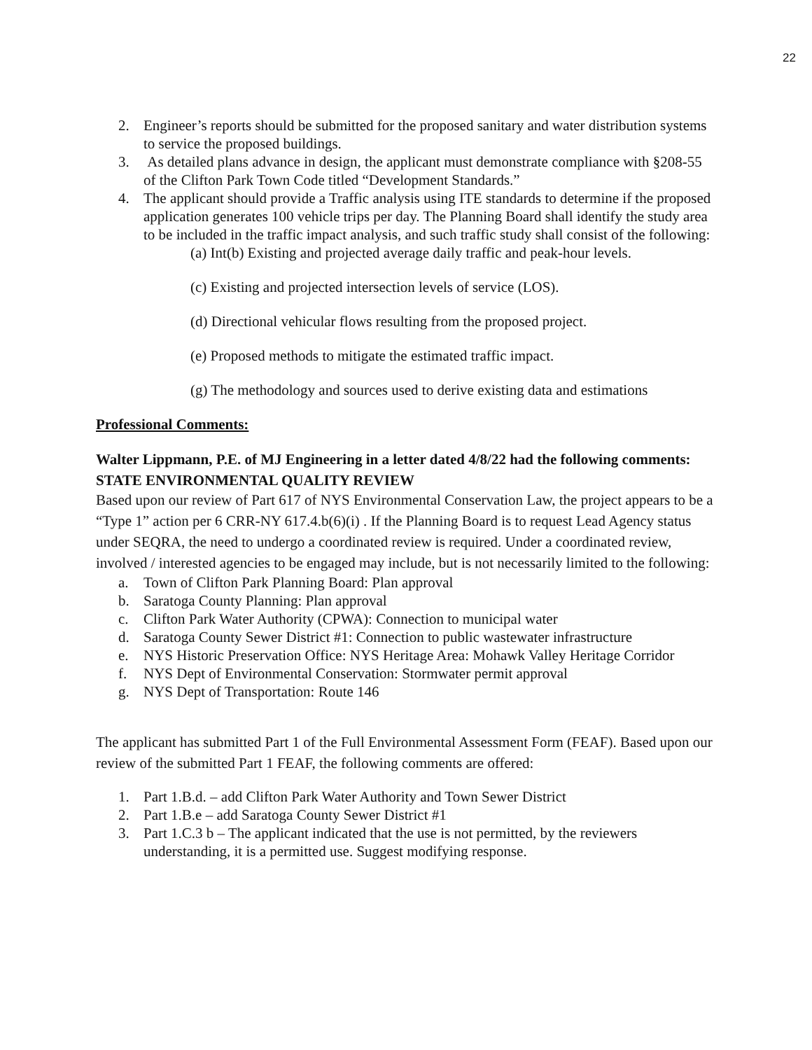22
2. Engineer’s reports should be submitted for the proposed sanitary and water distribution systems to service the proposed buildings.
3. As detailed plans advance in design, the applicant must demonstrate compliance with §208-55 of the Clifton Park Town Code titled “Development Standards.”
4. The applicant should provide a Traffic analysis using ITE standards to determine if the proposed application generates 100 vehicle trips per day. The Planning Board shall identify the study area to be included in the traffic impact analysis, and such traffic study shall consist of the following:
(a) Int(b) Existing and projected average daily traffic and peak-hour levels.
(c) Existing and projected intersection levels of service (LOS).
(d) Directional vehicular flows resulting from the proposed project.
(e) Proposed methods to mitigate the estimated traffic impact.
(g) The methodology and sources used to derive existing data and estimations
Professional Comments:
Walter Lippmann, P.E. of MJ Engineering in a letter dated 4/8/22 had the following comments:
STATE ENVIRONMENTAL QUALITY REVIEW
Based upon our review of Part 617 of NYS Environmental Conservation Law, the project appears to be a “Type 1” action per 6 CRR-NY 617.4.b(6)(i) . If the Planning Board is to request Lead Agency status under SEQRA, the need to undergo a coordinated review is required. Under a coordinated review, involved / interested agencies to be engaged may include, but is not necessarily limited to the following:
a. Town of Clifton Park Planning Board: Plan approval
b. Saratoga County Planning: Plan approval
c. Clifton Park Water Authority (CPWA): Connection to municipal water
d. Saratoga County Sewer District #1: Connection to public wastewater infrastructure
e. NYS Historic Preservation Office: NYS Heritage Area: Mohawk Valley Heritage Corridor
f. NYS Dept of Environmental Conservation: Stormwater permit approval
g. NYS Dept of Transportation: Route 146
The applicant has submitted Part 1 of the Full Environmental Assessment Form (FEAF). Based upon our review of the submitted Part 1 FEAF, the following comments are offered:
1. Part 1.B.d. – add Clifton Park Water Authority and Town Sewer District
2. Part 1.B.e – add Saratoga County Sewer District #1
3. Part 1.C.3 b – The applicant indicated that the use is not permitted, by the reviewers understanding, it is a permitted use. Suggest modifying response.